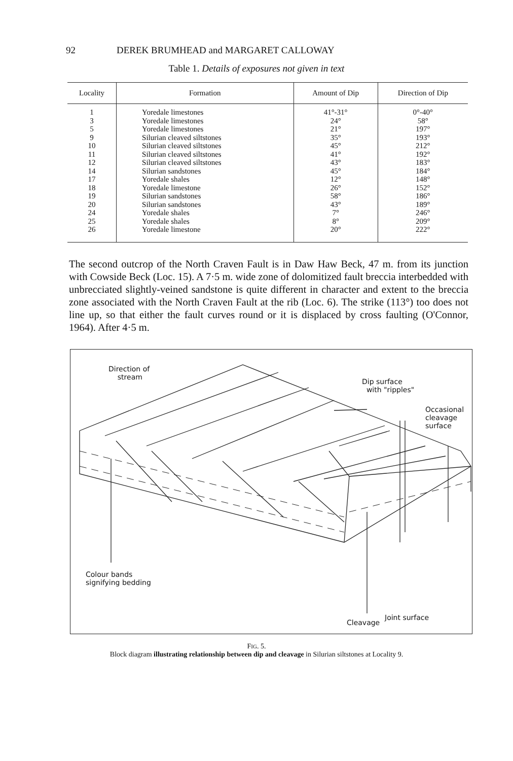92 DEREK BRUMHEAD and MARGARET CALLOWAY
Table 1. Details of exposures not given in text
| Locality | Formation | Amount of Dip | Direction of Dip |
| --- | --- | --- | --- |
| 1 3 5 9 10 11 12 14 17 18 19 20 24 25 26 | Yoredale limestones Yoredale limestones Yoredale limestones Silurian cleaved siltstones Silurian cleaved siltstones Silurian cleaved siltstones Silurian cleaved siltstones Silurian sandstones Yoredale shales Yoredale limestone Silurian sandstones Silurian sandstones Yoredale shales Yoredale shales Yoredale limestone | 41°-31° 24° 21° 35° 45° 41° 43° 45° 12° 26° 58° 43° 7° 8° 20° | 0°-40° 58° 197° 193° 212° 192° 183° 184° 148° 152° 186° 189° 246° 209° 222° |
The second outcrop of the North Craven Fault is in Daw Haw Beck, 47 m. from its junction with Cowside Beck (Loc. 15). A 7·5 m. wide zone of dolomitized fault breccia interbedded with unbrecciated slightly-veined sandstone is quite different in character and extent to the breccia zone associated with the North Craven Fault at the rib (Loc. 6). The strike (113°) too does not line up, so that either the fault curves round or it is displaced by cross faulting (O'Connor, 1964). After 4·5 m.
Direction of
stream
Dip surface
with "ripples"
Occasional
cleavage
surface
Colour bands
signifying bedding
Cleavage
Joint surface
FIG. 5.
Block diagram illustrating relationship between dip and cleavage in Silurian siltstones at Locality 9.